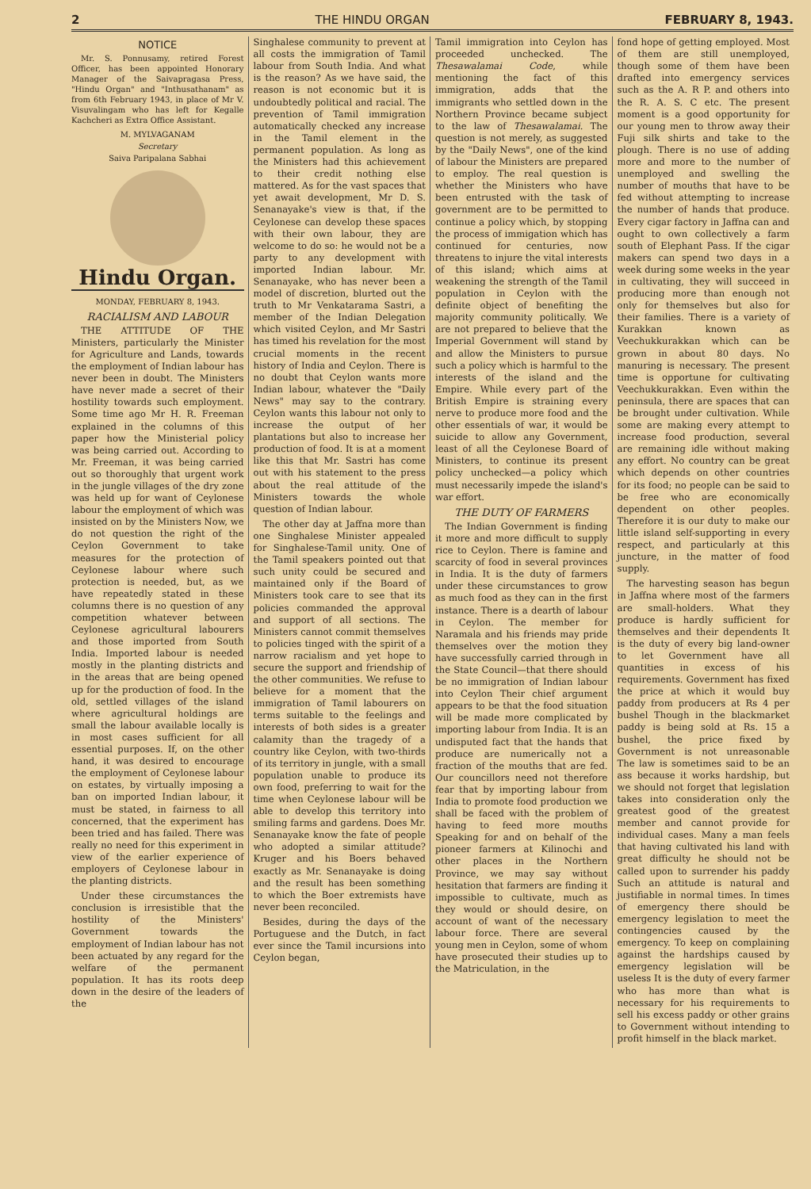2 THE HINDU ORGAN FEBRUARY 8, 1943.
NOTICE
Mr. S. Ponnusamy, retired Forest Officer, has been appointed Honorary Manager of the Saivapragasa Press, "Hindu Organ" and "Inthusathanam" as from 6th February 1943, in place of Mr V. Visuvalingam who has left for Kegalle Kachcheri as Extra Office Assistant.
M. MYLVAGANAM
Secretary
Saiva Paripalana Sabhai
Hindu Organ.
MONDAY, FEBRUARY 8, 1943.
RACIALISM AND LABOUR
THE ATTITUDE OF THE Ministers, particularly the Minister for Agriculture and Lands, towards the employment of Indian labour has never been in doubt. The Ministers have never made a secret of their hostility towards such employment. Some time ago Mr H. R. Freeman explained in the columns of this paper how the Ministerial policy was being carried out. According to Mr. Freeman, it was being carried out so thoroughly that urgent work in the jungle villages of the dry zone was held up for want of Ceylonese labour the employment of which was insisted on by the Ministers Now, we do not question the right of the Ceylon Government to take measures for the protection of Ceylonese labour where such protection is needed, but, as we have repeatedly stated in these columns there is no question of any competition whatever between Ceylonese agricultural labourers and those imported from South India. Imported labour is needed mostly in the planting districts and in the areas that are being opened up for the production of food. In the old, settled villages of the island where agricultural holdings are small the labour available locally is in most cases sufficient for all essential purposes. If, on the other hand, it was desired to encourage the employment of Ceylonese labour on estates, by virtually imposing a ban on imported Indian labour, it must be stated, in fairness to all concerned, that the experiment has been tried and has failed. There was really no need for this experiment in view of the earlier experience of employers of Ceylonese labour in the planting districts.
Under these circumstances the conclusion is irresistible that the hostility of the Ministers' Government towards the employment of Indian labour has not been actuated by any regard for the welfare of the permanent population. It has its roots deep down in the desire of the leaders of the
Singhalese community to prevent at all costs the immigration of Tamil labour from South India. And what is the reason? As we have said, the reason is not economic but it is undoubtedly political and racial. The prevention of Tamil immigration automatically checked any increase in the Tamil element in the permanent population. As long as the Ministers had this achievement to their credit nothing else mattered. As for the vast spaces that yet await development, Mr D. S. Senanayake's view is that, if the Ceylonese can develop these spaces with their own labour, they are welcome to do so: he would not be a party to any development with imported Indian labour. Mr. Senanayake, who has never been a model of discretion, blurted out the truth to Mr Venkatarama Sastri, a member of the Indian Delegation which visited Ceylon, and Mr Sastri has timed his revelation for the most crucial moments in the recent history of India and Ceylon. There is no doubt that Ceylon wants more Indian labour, whatever the "Daily News" may say to the contrary. Ceylon wants this labour not only to increase the output of her plantations but also to increase her production of food. It is at a moment like this that Mr. Sastri has come out with his statement to the press about the real attitude of the Ministers towards the whole question of Indian labour.
The other day at Jaffna more than one Singhalese Minister appealed for Singhalese-Tamil unity. One of the Tamil speakers pointed out that such unity could be secured and maintained only if the Board of Ministers took care to see that its policies commanded the approval and support of all sections. The Ministers cannot commit themselves to policies tinged with the spirit of a narrow racialism and yet hope to secure the support and friendship of the other communities. We refuse to believe for a moment that the immigration of Tamil labourers on terms suitable to the feelings and interests of both sides is a greater calamity than the tragedy of a country like Ceylon, with two-thirds of its territory in jungle, with a small population unable to produce its own food, preferring to wait for the time when Ceylonese labour will be able to develop this territory into smiling farms and gardens. Does Mr. Senanayake know the fate of people who adopted a similar attitude? Kruger and his Boers behaved exactly as Mr. Senanayake is doing and the result has been something to which the Boer extremists have never been reconciled.
Besides, during the days of the Portuguese and the Dutch, in fact ever since the Tamil incursions into Ceylon began,
Tamil immigration into Ceylon has proceeded unchecked. The Thesawalamai Code, while mentioning the fact of this immigration, adds that the immigrants who settled down in the Northern Province became subject to the law of Thesawalamai. The question is not merely, as suggested by the "Daily News", one of the kind of labour the Ministers are prepared to employ. The real question is whether the Ministers who have been entrusted with the task of government are to be permitted to continue a policy which, by stopping the process of immigation which has continued for centuries, now threatens to injure the vital interests of this island; which aims at weakening the strength of the Tamil population in Ceylon with the definite object of benefiting the majority community politically. We are not prepared to believe that the Imperial Government will stand by and allow the Ministers to pursue such a policy which is harmful to the interests of the island and the Empire. While every part of the British Empire is straining every nerve to produce more food and the other essentials of war, it would be suicide to allow any Government, least of all the Ceylonese Board of Ministers, to continue its present policy unchecked—a policy which must necessarily impede the island's war effort.
THE DUTY OF FARMERS
The Indian Government is finding it more and more difficult to supply rice to Ceylon. There is famine and scarcity of food in several provinces in India. It is the duty of farmers under these circumstances to grow as much food as they can in the first instance. There is a dearth of labour in Ceylon. The member for Naramala and his friends may pride themselves over the motion they have successfully carried through in the State Council—that there should be no immigration of Indian labour into Ceylon Their chief argument appears to be that the food situation will be made more complicated by importing labour from India. It is an undisputed fact that the hands that produce are numerically not a fraction of the mouths that are fed. Our councillors need not therefore fear that by importing labour from India to promote food production we shall be faced with the problem of having to feed more mouths Speaking for and on behalf of the pioneer farmers at Kilinochi and other places in the Northern Province, we may say without hesitation that farmers are finding it impossible to cultivate, much as they would or should desire, on account of want of the necessary labour force. There are several young men in Ceylon, some of whom have prosecuted their studies up to the Matriculation, in the
fond hope of getting employed. Most of them are still unemployed, though some of them have been drafted into emergency services such as the A. R P. and others into the R. A. S. C etc. The present moment is a good opportunity for our young men to throw away their Fuji silk shirts and take to the plough. There is no use of adding more and more to the number of unemployed and swelling the number of mouths that have to be fed without attempting to increase the number of hands that produce. Every cigar factory in Jaffna can and ought to own collectively a farm south of Elephant Pass. If the cigar makers can spend two days in a week during some weeks in the year in cultivating, they will succeed in producing more than enough not only for themselves but also for their families. There is a variety of Kurakkan known as Veechukkurakkan which can be grown in about 80 days. No manuring is necessary. The present time is opportune for cultivating Veechukkurakkan. Even within the peninsula, there are spaces that can be brought under cultivation. While some are making every attempt to increase food production, several are remaining idle without making any effort. No country can be great which depends on other countries for its food; no people can be said to be free who are economically dependent on other peoples. Therefore it is our duty to make our little island self-supporting in every respect, and particularly at this juncture, in the matter of food supply.
The harvesting season has begun in Jaffna where most of the farmers are small-holders. What they produce is hardly sufficient for themselves and their dependents It is the duty of every big land-owner to let Government have all quantities in excess of his requirements. Government has fixed the price at which it would buy paddy from producers at Rs 4 per bushel Though in the blackmarket paddy is being sold at Rs. 15 a bushel, the price fixed by Government is not unreasonable The law is sometimes said to be an ass because it works hardship, but we should not forget that legislation takes into consideration only the greatest good of the greatest member and cannot provide for individual cases. Many a man feels that having cultivated his land with great difficulty he should not be called upon to surrender his paddy Such an attitude is natural and justifiable in normal times. In times of emergency there should be emergency legislation to meet the contingencies caused by the emergency. To keep on complaining against the hardships caused by emergency legislation will be useless It is the duty of every farmer who has more than what is necessary for his requirements to sell his excess paddy or other grains to Government without intending to profit himself in the black market.